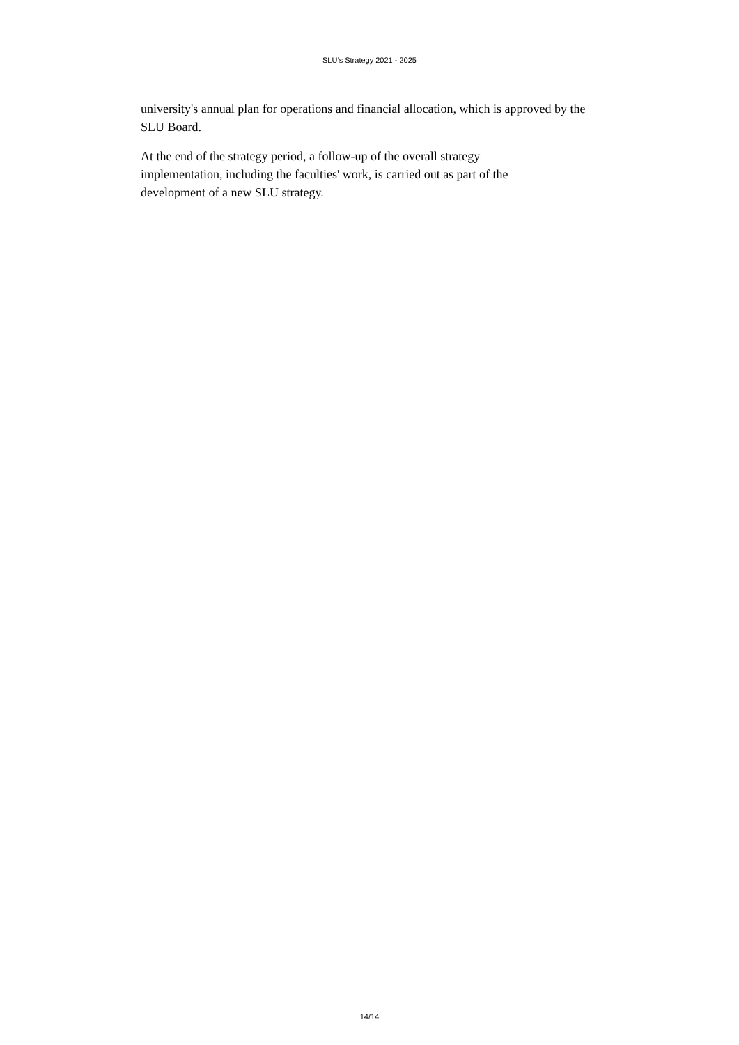SLU’s Strategy 2021 - 2025
university's annual plan for operations and financial allocation, which is approved by the SLU Board.
At the end of the strategy period, a follow-up of the overall strategy
implementation, including the faculties' work, is carried out as part of the
development of a new SLU strategy.
14/14